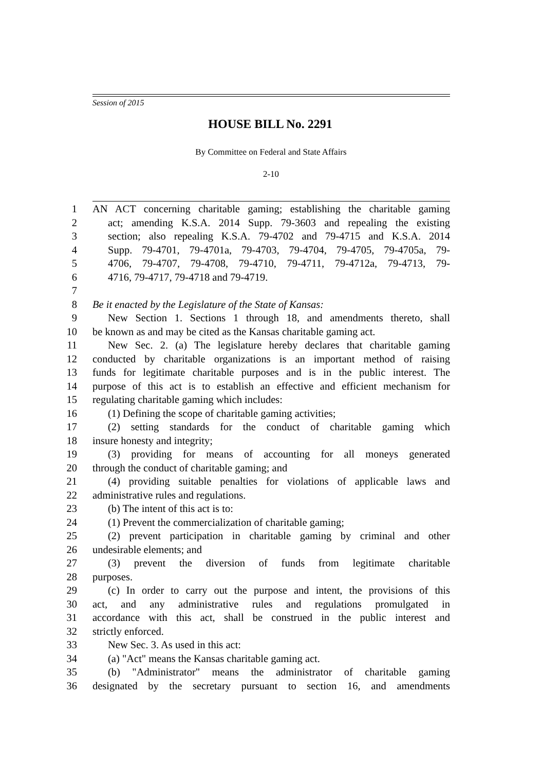Session of 2015
HOUSE BILL No. 2291
By Committee on Federal and State Affairs
2-10
1 AN ACT concerning charitable gaming; establishing the charitable gaming
2 act; amending K.S.A. 2014 Supp. 79-3603 and repealing the existing
3 section; also repealing K.S.A. 79-4702 and 79-4715 and K.S.A. 2014
4 Supp. 79-4701, 79-4701a, 79-4703, 79-4704, 79-4705, 79-4705a, 79-
5 4706, 79-4707, 79-4708, 79-4710, 79-4711, 79-4712a, 79-4713, 79-
6 4716, 79-4717, 79-4718 and 79-4719.
7
8 Be it enacted by the Legislature of the State of Kansas:
9 New Section 1. Sections 1 through 18, and amendments thereto, shall
10 be known as and may be cited as the Kansas charitable gaming act.
11 New Sec. 2. (a) The legislature hereby declares that charitable gaming
12 conducted by charitable organizations is an important method of raising
13 funds for legitimate charitable purposes and is in the public interest. The
14 purpose of this act is to establish an effective and efficient mechanism for
15 regulating charitable gaming which includes:
16 (1) Defining the scope of charitable gaming activities;
17 (2) setting standards for the conduct of charitable gaming which
18 insure honesty and integrity;
19 (3) providing for means of accounting for all moneys generated
20 through the conduct of charitable gaming; and
21 (4) providing suitable penalties for violations of applicable laws and
22 administrative rules and regulations.
23 (b) The intent of this act is to:
24 (1) Prevent the commercialization of charitable gaming;
25 (2) prevent participation in charitable gaming by criminal and other
26 undesirable elements; and
27 (3) prevent the diversion of funds from legitimate charitable
28 purposes.
29 (c) In order to carry out the purpose and intent, the provisions of this
30 act, and any administrative rules and regulations promulgated in
31 accordance with this act, shall be construed in the public interest and
32 strictly enforced.
33 New Sec. 3. As used in this act:
34 (a) "Act" means the Kansas charitable gaming act.
35 (b) "Administrator" means the administrator of charitable gaming
36 designated by the secretary pursuant to section 16, and amendments